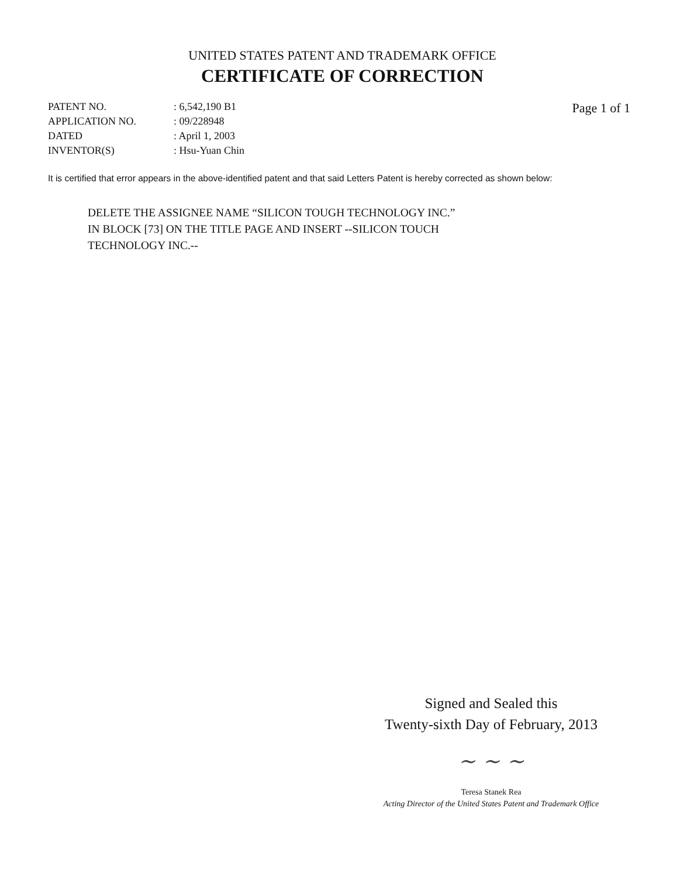UNITED STATES PATENT AND TRADEMARK OFFICE
CERTIFICATE OF CORRECTION
| PATENT NO. | : 6,542,190 B1 |
| APPLICATION NO. | : 09/228948 |
| DATED | : April 1, 2003 |
| INVENTOR(S) | : Hsu-Yuan Chin |
Page 1 of 1
It is certified that error appears in the above-identified patent and that said Letters Patent is hereby corrected as shown below:
DELETE THE ASSIGNEE NAME “SILICON TOUGH TECHNOLOGY INC.”
IN BLOCK [73] ON THE TITLE PAGE AND INSERT --SILICON TOUCH
TECHNOLOGY INC.--
Signed and Sealed this
Twenty-sixth Day of February, 2013
~ ~ ~
Teresa Stanek Rea
Acting Director of the United States Patent and Trademark Office